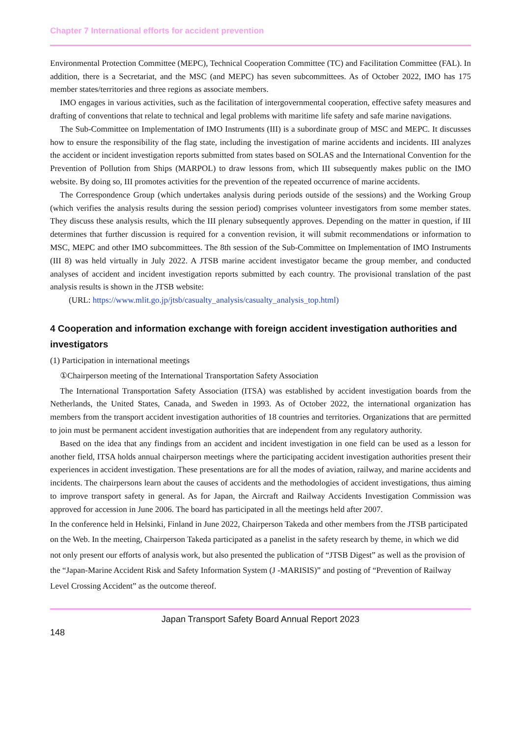Chapter 7 International efforts for accident prevention
Environmental Protection Committee (MEPC), Technical Cooperation Committee (TC) and Facilitation Committee (FAL). In addition, there is a Secretariat, and the MSC (and MEPC) has seven subcommittees. As of October 2022, IMO has 175 member states/territories and three regions as associate members.
IMO engages in various activities, such as the facilitation of intergovernmental cooperation, effective safety measures and drafting of conventions that relate to technical and legal problems with maritime life safety and safe marine navigations.
The Sub-Committee on Implementation of IMO Instruments (III) is a subordinate group of MSC and MEPC. It discusses how to ensure the responsibility of the flag state, including the investigation of marine accidents and incidents. III analyzes the accident or incident investigation reports submitted from states based on SOLAS and the International Convention for the Prevention of Pollution from Ships (MARPOL) to draw lessons from, which III subsequently makes public on the IMO website. By doing so, III promotes activities for the prevention of the repeated occurrence of marine accidents.
The Correspondence Group (which undertakes analysis during periods outside of the sessions) and the Working Group (which verifies the analysis results during the session period) comprises volunteer investigators from some member states. They discuss these analysis results, which the III plenary subsequently approves. Depending on the matter in question, if III determines that further discussion is required for a convention revision, it will submit recommendations or information to MSC, MEPC and other IMO subcommittees. The 8th session of the Sub-Committee on Implementation of IMO Instruments (III 8) was held virtually in July 2022. A JTSB marine accident investigator became the group member, and conducted analyses of accident and incident investigation reports submitted by each country. The provisional translation of the past analysis results is shown in the JTSB website:
(URL: https://www.mlit.go.jp/jtsb/casualty_analysis/casualty_analysis_top.html)
4 Cooperation and information exchange with foreign accident investigation authorities and investigators
(1) Participation in international meetings
①Chairperson meeting of the International Transportation Safety Association
The International Transportation Safety Association (ITSA) was established by accident investigation boards from the Netherlands, the United States, Canada, and Sweden in 1993. As of October 2022, the international organization has members from the transport accident investigation authorities of 18 countries and territories. Organizations that are permitted to join must be permanent accident investigation authorities that are independent from any regulatory authority.
Based on the idea that any findings from an accident and incident investigation in one field can be used as a lesson for another field, ITSA holds annual chairperson meetings where the participating accident investigation authorities present their experiences in accident investigation. These presentations are for all the modes of aviation, railway, and marine accidents and incidents. The chairpersons learn about the causes of accidents and the methodologies of accident investigations, thus aiming to improve transport safety in general. As for Japan, the Aircraft and Railway Accidents Investigation Commission was approved for accession in June 2006. The board has participated in all the meetings held after 2007.
In the conference held in Helsinki, Finland in June 2022, Chairperson Takeda and other members from the JTSB participated on the Web. In the meeting, Chairperson Takeda participated as a panelist in the safety research by theme, in which we did not only present our efforts of analysis work, but also presented the publication of “JTSB Digest” as well as the provision of the “Japan-Marine Accident Risk and Safety Information System (J -MARISIS)” and posting of “Prevention of Railway Level Crossing Accident” as the outcome thereof.
Japan Transport Safety Board Annual Report 2023
148